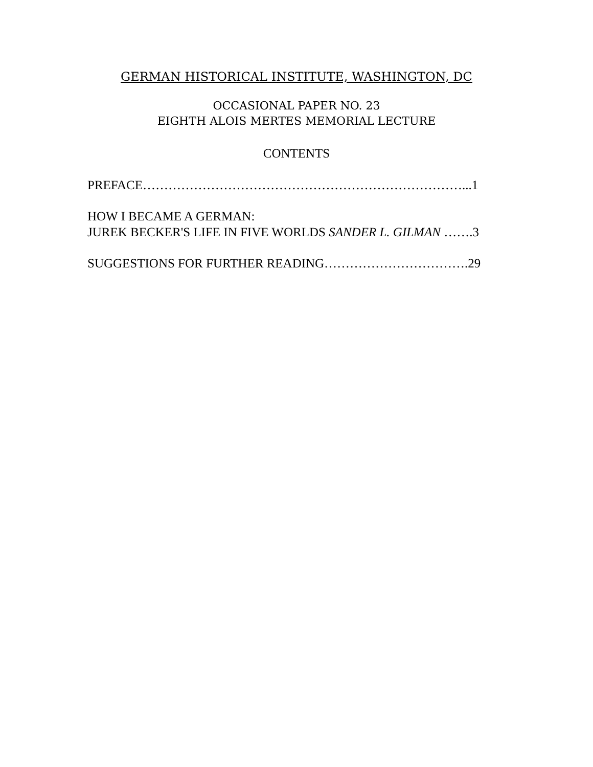GERMAN HISTORICAL INSTITUTE, WASHINGTON, DC
OCCASIONAL PAPER NO. 23
EIGHTH ALOIS MERTES MEMORIAL LECTURE
CONTENTS
PREFACE…………………………………………………………………...1
HOW I BECAME A GERMAN:
JUREK BECKER'S LIFE IN FIVE WORLDS SANDER L. GILMAN …….3
SUGGESTIONS FOR FURTHER READING…………………………….29